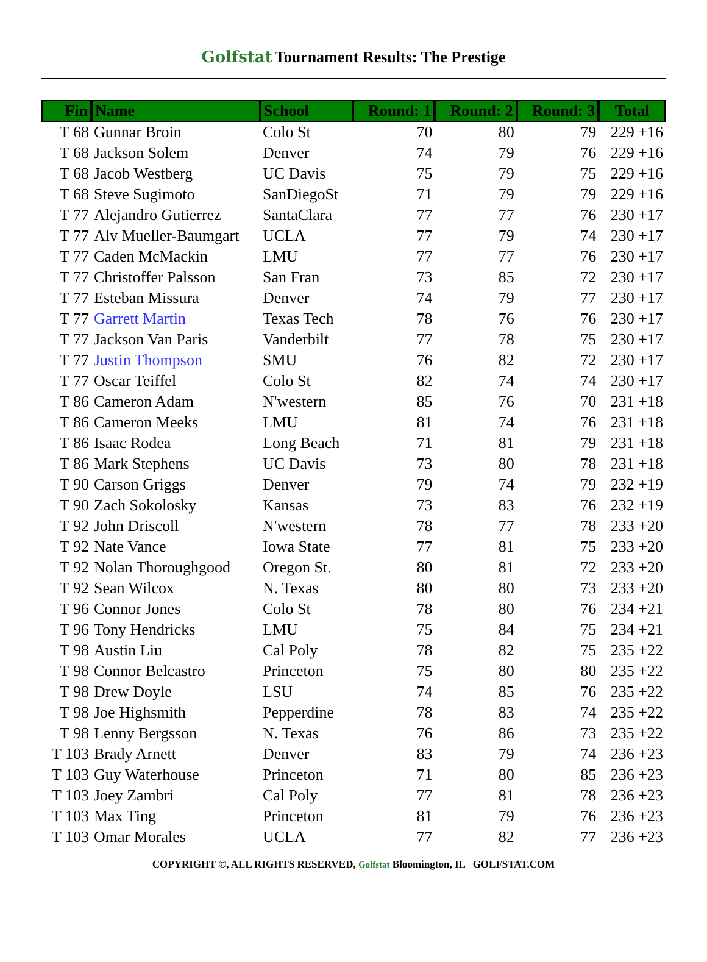Golfstat Tournament Results: The Prestige
| Fin | Name | School | Round: 1 | Round: 2 | Round: 3 | Total |
| --- | --- | --- | --- | --- | --- | --- |
| T 68 | Gunnar Broin | Colo St | 70 | 80 | 79 | 229 +16 |
| T 68 | Jackson Solem | Denver | 74 | 79 | 76 | 229 +16 |
| T 68 | Jacob Westberg | UC Davis | 75 | 79 | 75 | 229 +16 |
| T 68 | Steve Sugimoto | SanDiegoSt | 71 | 79 | 79 | 229 +16 |
| T 77 | Alejandro Gutierrez | SantaClara | 77 | 77 | 76 | 230 +17 |
| T 77 | Alv Mueller-Baumgart | UCLA | 77 | 79 | 74 | 230 +17 |
| T 77 | Caden McMackin | LMU | 77 | 77 | 76 | 230 +17 |
| T 77 | Christoffer Palsson | San Fran | 73 | 85 | 72 | 230 +17 |
| T 77 | Esteban Missura | Denver | 74 | 79 | 77 | 230 +17 |
| T 77 | Garrett Martin | Texas Tech | 78 | 76 | 76 | 230 +17 |
| T 77 | Jackson Van Paris | Vanderbilt | 77 | 78 | 75 | 230 +17 |
| T 77 | Justin Thompson | SMU | 76 | 82 | 72 | 230 +17 |
| T 77 | Oscar Teiffel | Colo St | 82 | 74 | 74 | 230 +17 |
| T 86 | Cameron Adam | N'western | 85 | 76 | 70 | 231 +18 |
| T 86 | Cameron Meeks | LMU | 81 | 74 | 76 | 231 +18 |
| T 86 | Isaac Rodea | Long Beach | 71 | 81 | 79 | 231 +18 |
| T 86 | Mark Stephens | UC Davis | 73 | 80 | 78 | 231 +18 |
| T 90 | Carson Griggs | Denver | 79 | 74 | 79 | 232 +19 |
| T 90 | Zach Sokolosky | Kansas | 73 | 83 | 76 | 232 +19 |
| T 92 | John Driscoll | N'western | 78 | 77 | 78 | 233 +20 |
| T 92 | Nate Vance | Iowa State | 77 | 81 | 75 | 233 +20 |
| T 92 | Nolan Thoroughgood | Oregon St. | 80 | 81 | 72 | 233 +20 |
| T 92 | Sean Wilcox | N. Texas | 80 | 80 | 73 | 233 +20 |
| T 96 | Connor Jones | Colo St | 78 | 80 | 76 | 234 +21 |
| T 96 | Tony Hendricks | LMU | 75 | 84 | 75 | 234 +21 |
| T 98 | Austin Liu | Cal Poly | 78 | 82 | 75 | 235 +22 |
| T 98 | Connor Belcastro | Princeton | 75 | 80 | 80 | 235 +22 |
| T 98 | Drew Doyle | LSU | 74 | 85 | 76 | 235 +22 |
| T 98 | Joe Highsmith | Pepperdine | 78 | 83 | 74 | 235 +22 |
| T 98 | Lenny Bergsson | N. Texas | 76 | 86 | 73 | 235 +22 |
| T 103 | Brady Arnett | Denver | 83 | 79 | 74 | 236 +23 |
| T 103 | Guy Waterhouse | Princeton | 71 | 80 | 85 | 236 +23 |
| T 103 | Joey Zambri | Cal Poly | 77 | 81 | 78 | 236 +23 |
| T 103 | Max Ting | Princeton | 81 | 79 | 76 | 236 +23 |
| T 103 | Omar Morales | UCLA | 77 | 82 | 77 | 236 +23 |
COPYRIGHT ©, ALL RIGHTS RESERVED, Golfstat Bloomington, IL GOLFSTAT.COM